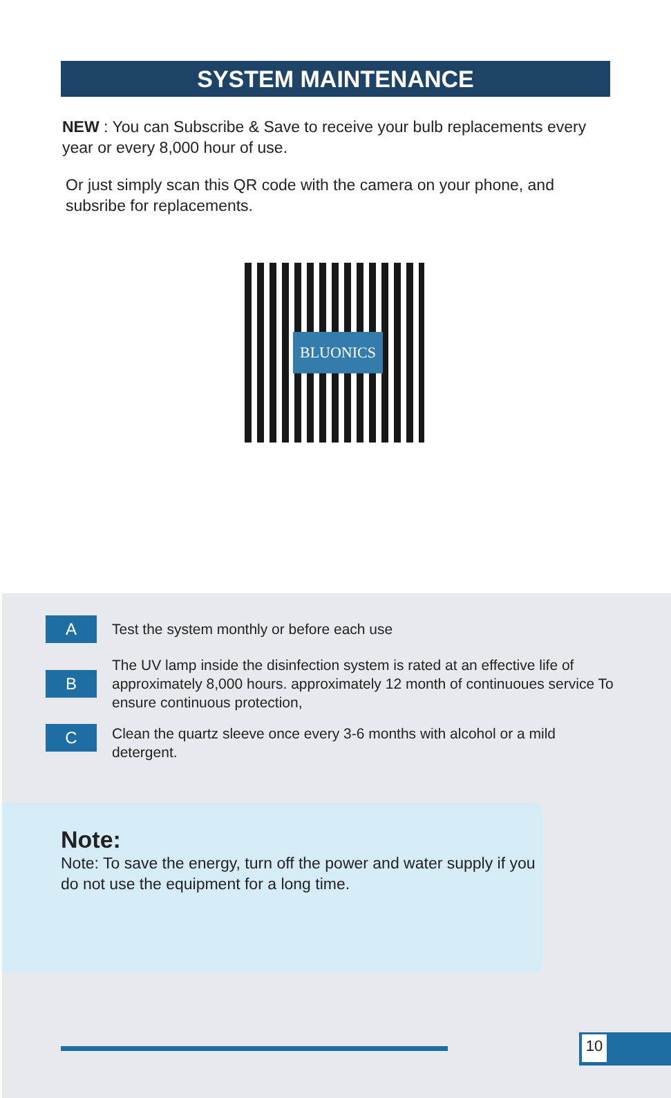SYSTEM MAINTENANCE
NEW : You can Subscribe & Save to receive your bulb replacements every year or every 8,000 hour of use.
Or just simply scan this QR code with the camera on your phone, and subsribe for replacements.
BLUONICS
A
Test the system monthly or before each use
B
The UV lamp inside the disinfection system is rated at an effective life of approximately 8,000 hours. approximately 12 month of continuoues service To ensure continuous protection,
C
Clean the quartz sleeve once every 3-6 months with alcohol or a mild detergent.
Note:
Note: To save the energy, turn off the power and water supply if you do not use the equipment for a long time.
10